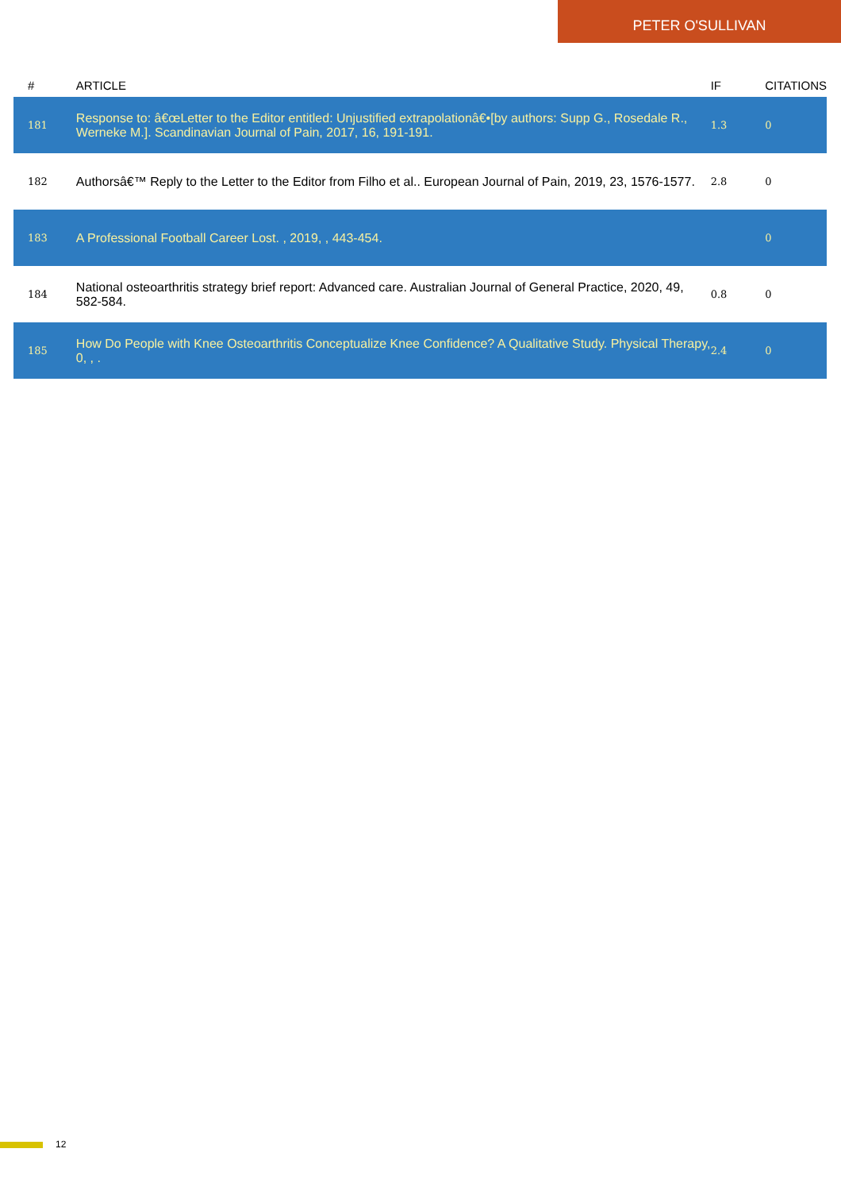PETER O'SULLIVAN
| # | ARTICLE | IF | CITATIONS |
| --- | --- | --- | --- |
| 181 | Response to: â€œLetter to the Editor entitled: Unjustified extrapolationâ€•[by authors: Supp G., Rosedale R., Werneke M.]. Scandinavian Journal of Pain, 2017, 16, 191-191. | 1.3 | 0 |
| 182 | Authorsâ€™ Reply to the Letter to the Editor from Filho et al.. European Journal of Pain, 2019, 23, 1576-1577. | 2.8 | 0 |
| 183 | A Professional Football Career Lost. , 2019, , 443-454. | | 0 |
| 184 | National osteoarthritis strategy brief report: Advanced care. Australian Journal of General Practice, 2020, 49, 582-584. | 0.8 | 0 |
| 185 | How Do People with Knee Osteoarthritis Conceptualize Knee Confidence? A Qualitative Study. Physical Therapy, 0, , . | 2.4 | 0 |
12